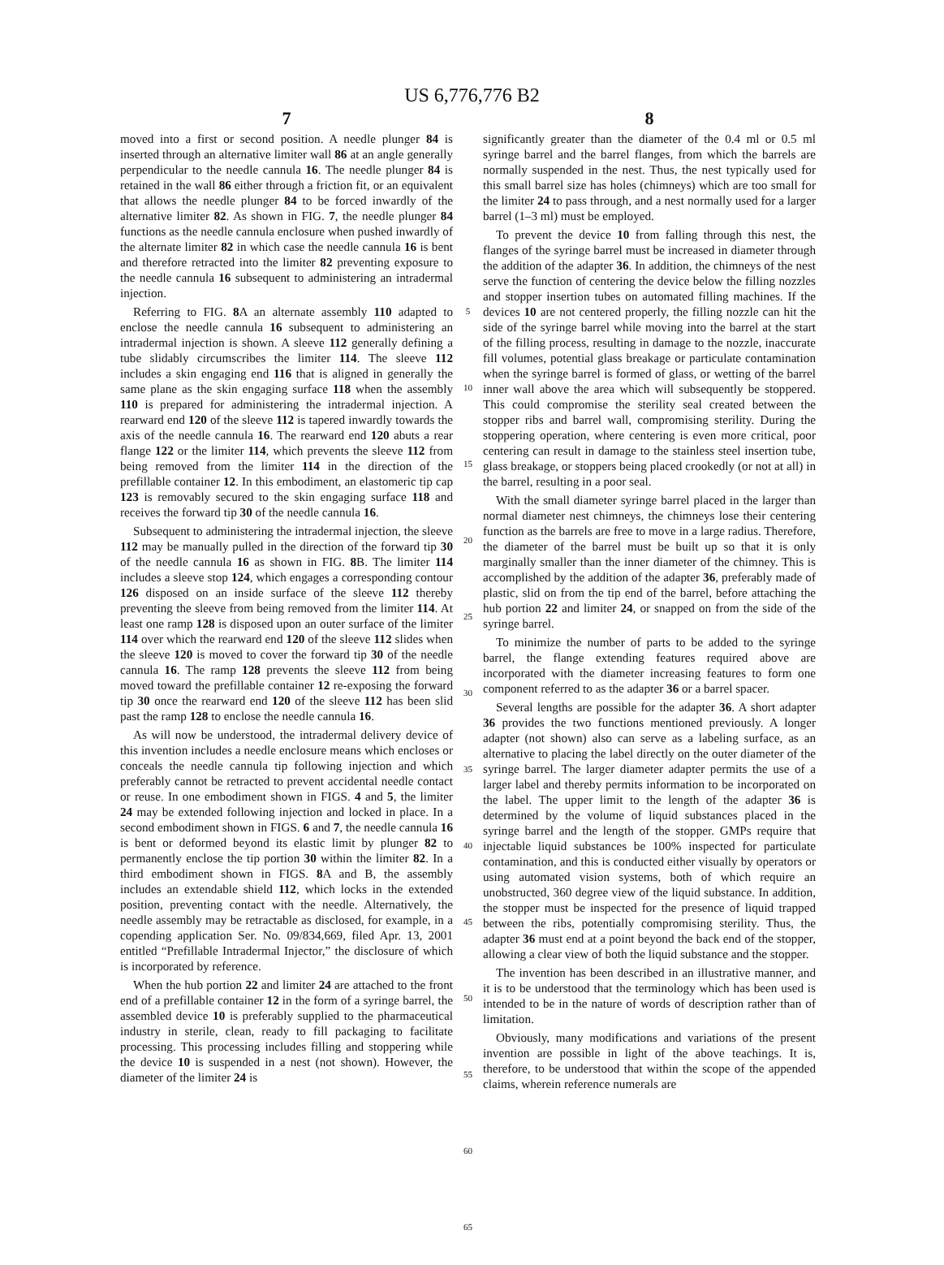US 6,776,776 B2
7
moved into a first or second position. A needle plunger 84 is inserted through an alternative limiter wall 86 at an angle generally perpendicular to the needle cannula 16. The needle plunger 84 is retained in the wall 86 either through a friction fit, or an equivalent that allows the needle plunger 84 to be forced inwardly of the alternative limiter 82. As shown in FIG. 7, the needle plunger 84 functions as the needle cannula enclosure when pushed inwardly of the alternate limiter 82 in which case the needle cannula 16 is bent and therefore retracted into the limiter 82 preventing exposure to the needle cannula 16 subsequent to administering an intradermal injection.
Referring to FIG. 8 A an alternate assembly 110 adapted to enclose the needle cannula 16 subsequent to administering an intradermal injection is shown. A sleeve 112 generally defining a tube slidably circumscribes the limiter 114. The sleeve 112 includes a skin engaging end 116 that is aligned in generally the same plane as the skin engaging surface 118 when the assembly 110 is prepared for administering the intradermal injection. A rearward end 120 of the sleeve 112 is tapered inwardly towards the axis of the needle cannula 16. The rearward end 120 abuts a rear flange 122 or the limiter 114, which prevents the sleeve 112 from being removed from the limiter 114 in the direction of the prefillable container 12. In this embodiment, an elastomeric tip cap 123 is removably secured to the skin engaging surface 118 and receives the forward tip 30 of the needle cannula 16.
Subsequent to administering the intradermal injection, the sleeve 112 may be manually pulled in the direction of the forward tip 30 of the needle cannula 16 as shown in FIG. 8 B. The limiter 114 includes a sleeve stop 124, which engages a corresponding contour 126 disposed on an inside surface of the sleeve 112 thereby preventing the sleeve from being removed from the limiter 114. At least one ramp 128 is disposed upon an outer surface of the limiter 114 over which the rearward end 120 of the sleeve 112 slides when the sleeve 120 is moved to cover the forward tip 30 of the needle cannula 16. The ramp 128 prevents the sleeve 112 from being moved toward the prefillable container 12 re-exposing the forward tip 30 once the rearward end 120 of the sleeve 112 has been slid past the ramp 128 to enclose the needle cannula 16.
As will now be understood, the intradermal delivery device of this invention includes a needle enclosure means which encloses or conceals the needle cannula tip following injection and which preferably cannot be retracted to prevent accidental needle contact or reuse. In one embodiment shown in FIGS. 4 and 5, the limiter 24 may be extended following injection and locked in place. In a second embodiment shown in FIGS. 6 and 7, the needle cannula 16 is bent or deformed beyond its elastic limit by plunger 82 to permanently enclose the tip portion 30 within the limiter 82. In a third embodiment shown in FIGS. 8 A and B, the assembly includes an extendable shield 112, which locks in the extended position, preventing contact with the needle. Alternatively, the needle assembly may be retractable as disclosed, for example, in a copending application Ser. No. 09/834,669, filed Apr. 13, 2001 entitled “Prefillable Intradermal Injector,” the disclosure of which is incorporated by reference.
When the hub portion 22 and limiter 24 are attached to the front end of a prefillable container 12 in the form of a syringe barrel, the assembled device 10 is preferably supplied to the pharmaceutical industry in sterile, clean, ready to fill packaging to facilitate processing. This processing includes filling and stoppering while the device 10 is suspended in a nest (not shown). However, the diameter of the limiter 24 is
5
10
15
20
25
30
35
40
45
50
55
60
65
8
significantly greater than the diameter of the 0.4 ml or 0.5 ml syringe barrel and the barrel flanges, from which the barrels are normally suspended in the nest. Thus, the nest typically used for this small barrel size has holes (chimneys) which are too small for the limiter 24 to pass through, and a nest normally used for a larger barrel (1–3 ml) must be employed.
To prevent the device 10 from falling through this nest, the flanges of the syringe barrel must be increased in diameter through the addition of the adapter 36. In addition, the chimneys of the nest serve the function of centering the device below the filling nozzles and stopper insertion tubes on automated filling machines. If the devices 10 are not centered properly, the filling nozzle can hit the side of the syringe barrel while moving into the barrel at the start of the filling process, resulting in damage to the nozzle, inaccurate fill volumes, potential glass breakage or particulate contamination when the syringe barrel is formed of glass, or wetting of the barrel inner wall above the area which will subsequently be stoppered. This could compromise the sterility seal created between the stopper ribs and barrel wall, compromising sterility. During the stoppering operation, where centering is even more critical, poor centering can result in damage to the stainless steel insertion tube, glass breakage, or stoppers being placed crookedly (or not at all) in the barrel, resulting in a poor seal.
With the small diameter syringe barrel placed in the larger than normal diameter nest chimneys, the chimneys lose their centering function as the barrels are free to move in a large radius. Therefore, the diameter of the barrel must be built up so that it is only marginally smaller than the inner diameter of the chimney. This is accomplished by the addition of the adapter 36, preferably made of plastic, slid on from the tip end of the barrel, before attaching the hub portion 22 and limiter 24, or snapped on from the side of the syringe barrel.
To minimize the number of parts to be added to the syringe barrel, the flange extending features required above are incorporated with the diameter increasing features to form one component referred to as the adapter 36 or a barrel spacer.
Several lengths are possible for the adapter 36. A short adapter 36 provides the two functions mentioned previously. A longer adapter (not shown) also can serve as a labeling surface, as an alternative to placing the label directly on the outer diameter of the syringe barrel. The larger diameter adapter permits the use of a larger label and thereby permits information to be incorporated on the label. The upper limit to the length of the adapter 36 is determined by the volume of liquid substances placed in the syringe barrel and the length of the stopper. GMPs require that injectable liquid substances be 100% inspected for particulate contamination, and this is conducted either visually by operators or using automated vision systems, both of which require an unobstructed, 360 degree view of the liquid substance. In addition, the stopper must be inspected for the presence of liquid trapped between the ribs, potentially compromising sterility. Thus, the adapter 36 must end at a point beyond the back end of the stopper, allowing a clear view of both the liquid substance and the stopper.
The invention has been described in an illustrative manner, and it is to be understood that the terminology which has been used is intended to be in the nature of words of description rather than of limitation.
Obviously, many modifications and variations of the present invention are possible in light of the above teachings. It is, therefore, to be understood that within the scope of the appended claims, wherein reference numerals are